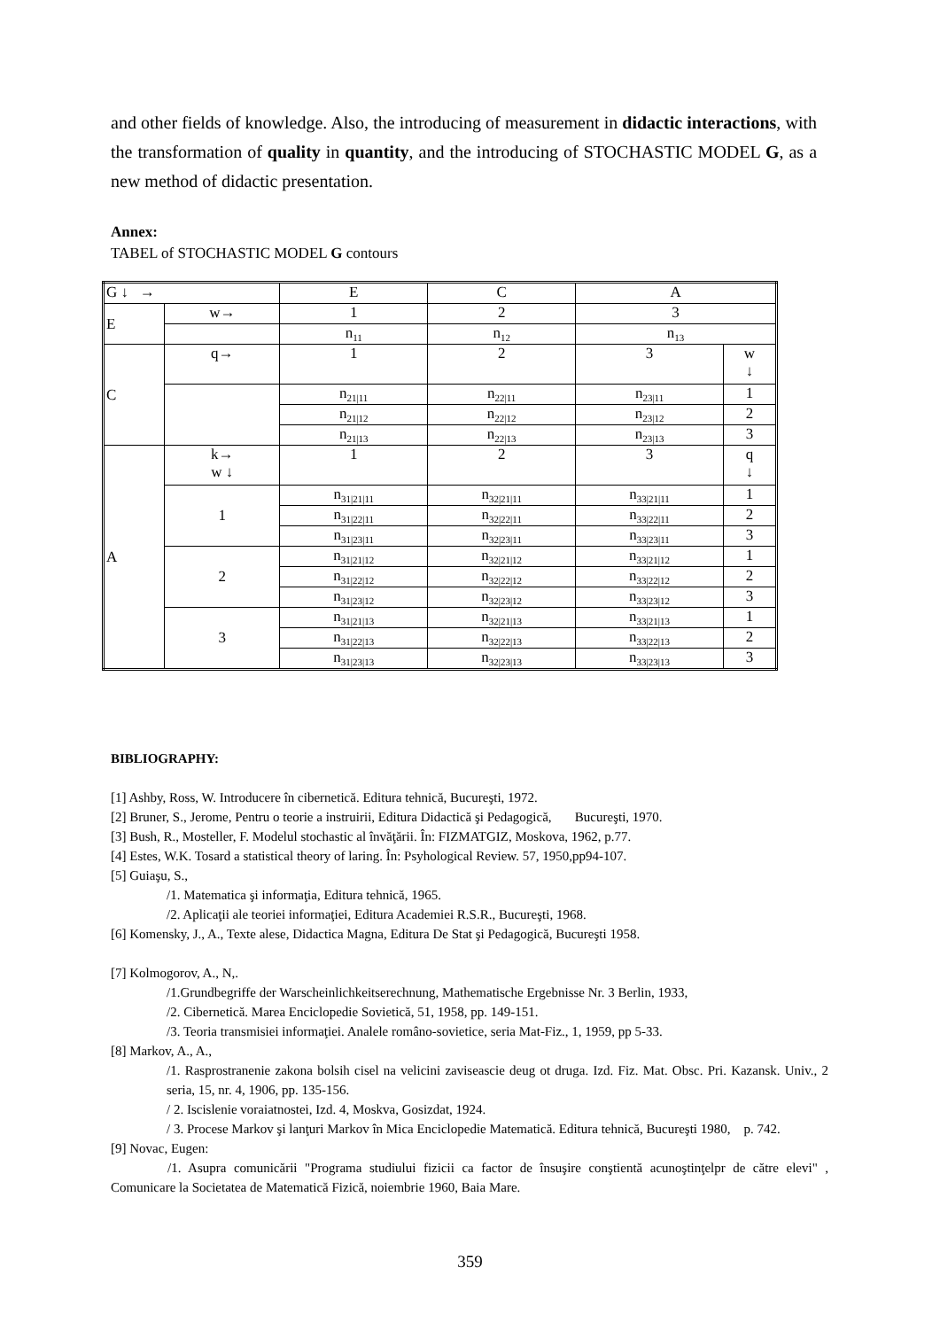and other fields of knowledge. Also, the introducing of measurement in didactic interactions, with the transformation of quality in quantity, and the introducing of STOCHASTIC MODEL G, as a new method of didactic presentation.
Annex:
TABEL of STOCHASTIC MODEL G contours
| G ↓ → | | E | C | A | |
| E | w→ | 1 | 2 | 3 | |
| | | n<sub>11</sub> | n<sub>12</sub> | n<sub>13</sub> | |
| C | q→ | 1 | 2 | 3 | w ↓ |
| | | n<sub>21/11</sub> | n<sub>22/11</sub> | n<sub>23/11</sub> | 1 |
| | | n<sub>21/12</sub> | n<sub>22/12</sub> | n<sub>23/12</sub> | 2 |
| | | n<sub>21/13</sub> | n<sub>22/13</sub> | n<sub>23/13</sub> | 3 |
| A | k→ w ↓ | 1 | 2 | 3 | q ↓ |
| | 1 | n<sub>31/21/11</sub> | n<sub>32/21/11</sub> | n<sub>33/21/11</sub> | 1 |
| | | n<sub>31/22/11</sub> | n<sub>32/22/11</sub> | n<sub>33/22/11</sub> | 2 |
| | | n<sub>31/23/11</sub> | n<sub>32/23/11</sub> | n<sub>33/23/11</sub> | 3 |
| | 2 | n<sub>31/21/12</sub> | n<sub>32/21/12</sub> | n<sub>33/21/12</sub> | 1 |
| | | n<sub>31/22/12</sub> | n<sub>32/22/12</sub> | n<sub>33/22/12</sub> | 2 |
| | | n<sub>31/23/12</sub> | n<sub>32/23/12</sub> | n<sub>33/23/12</sub> | 3 |
| | 3 | n<sub>31/21/13</sub> | n<sub>32/21/13</sub> | n<sub>33/21/13</sub> | 1 |
| | | n<sub>31/22/13</sub> | n<sub>32/22/13</sub> | n<sub>33/22/13</sub> | 2 |
| | | n<sub>31/23/13</sub> | n<sub>32/23/13</sub> | n<sub>33/23/13</sub> | 3 |
BIBLIOGRAPHY:
[1] Ashby, Ross, W. Introducere în cibernetică. Editura tehnică, Bucureşti, 1972.
[2] Bruner, S., Jerome, Pentru o teorie a instruirii, Editura Didactică şi Pedagogică, Bucureşti, 1970.
[3] Bush, R., Mosteller, F. Modelul stochastic al învăţării. În: FIZMATGIZ, Moskova, 1962, p.77.
[4] Estes, W.K. Tosard a statistical theory of laring. În: Psyhological Review. 57, 1950,pp94-107.
[5] Guiaşu, S.,
/1. Matematica şi informaţia, Editura tehnică, 1965.
/2. Aplicaţii ale teoriei informaţiei, Editura Academiei R.S.R., Bucureşti, 1968.
[6] Komensky, J., A., Texte alese, Didactica Magna, Editura De Stat şi Pedagogică, Bucureşti 1958.
[7] Kolmogorov, A., N,.
/1.Grundbegriffe der Warscheinlichkeitserechnung, Mathematische Ergebnisse Nr. 3 Berlin, 1933,
/2. Cibernetică. Marea Enciclopedie Sovietică, 51, 1958, pp. 149-151.
/3. Teoria transmisiei informaţiei. Analele româno-sovietice, seria Mat-Fiz., 1, 1959, pp 5-33.
[8] Markov, A., A.,
/1. Rasprostranenie zakona bolsih cisel na velicini zaviseascie deug ot druga. Izd. Fiz. Mat. Obsc. Pri. Kazansk. Univ., 2 seria, 15, nr. 4, 1906, pp. 135-156.
/ 2. Iscislenie voraiatnostei, Izd. 4, Moskva, Gosizdat, 1924.
/ 3. Procese Markov şi lanţuri Markov în Mica Enciclopedie Matematică. Editura tehnică, Bucureşti 1980, p. 742.
[9] Novac, Eugen:
/1. Asupra comunicării "Programa studiului fizicii ca factor de însuşire conştientă acunoştinţelpr de către elevi" , Comunicare la Societatea de Matematică Fizică, noiembrie 1960, Baia Mare.
359